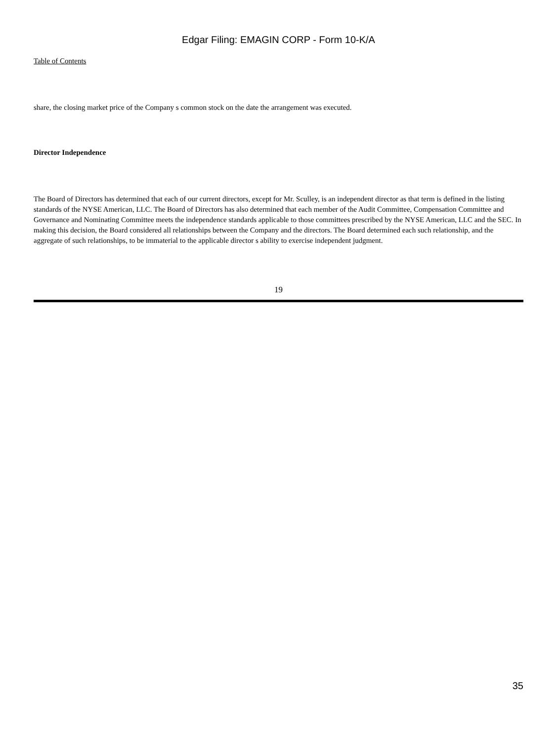Edgar Filing: EMAGIN CORP - Form 10-K/A
Table of Contents
share, the closing market price of the Company s common stock on the date the arrangement was executed.
Director Independence
The Board of Directors has determined that each of our current directors, except for Mr. Sculley, is an independent director as that term is defined in the listing standards of the NYSE American, LLC. The Board of Directors has also determined that each member of the Audit Committee, Compensation Committee and Governance and Nominating Committee meets the independence standards applicable to those committees prescribed by the NYSE American, LLC and the SEC. In making this decision, the Board considered all relationships between the Company and the directors. The Board determined each such relationship, and the aggregate of such relationships, to be immaterial to the applicable director s ability to exercise independent judgment.
19
35